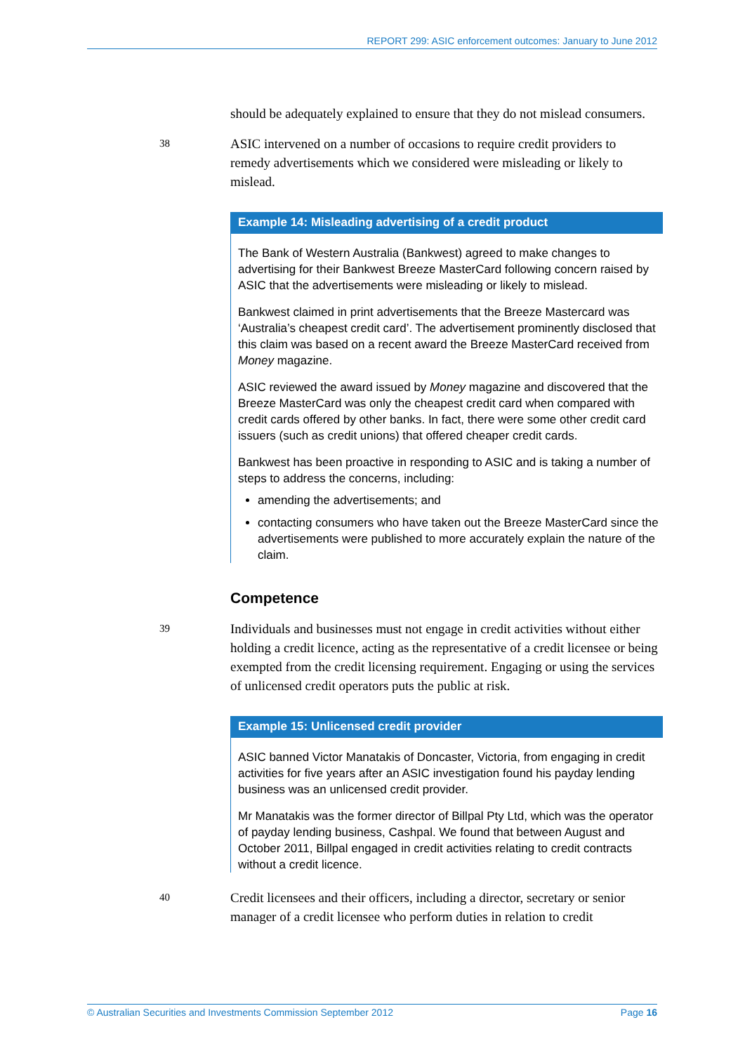REPORT 299: ASIC enforcement outcomes: January to June 2012
should be adequately explained to ensure that they do not mislead consumers.
38
ASIC intervened on a number of occasions to require credit providers to remedy advertisements which we considered were misleading or likely to mislead.
Example 14: Misleading advertising of a credit product
The Bank of Western Australia (Bankwest) agreed to make changes to advertising for their Bankwest Breeze MasterCard following concern raised by ASIC that the advertisements were misleading or likely to mislead.
Bankwest claimed in print advertisements that the Breeze Mastercard was ‘Australia’s cheapest credit card’. The advertisement prominently disclosed that this claim was based on a recent award the Breeze MasterCard received from Money magazine.
ASIC reviewed the award issued by Money magazine and discovered that the Breeze MasterCard was only the cheapest credit card when compared with credit cards offered by other banks. In fact, there were some other credit card issuers (such as credit unions) that offered cheaper credit cards.
Bankwest has been proactive in responding to ASIC and is taking a number of steps to address the concerns, including:
amending the advertisements; and
contacting consumers who have taken out the Breeze MasterCard since the advertisements were published to more accurately explain the nature of the claim.
Competence
39
Individuals and businesses must not engage in credit activities without either holding a credit licence, acting as the representative of a credit licensee or being exempted from the credit licensing requirement. Engaging or using the services of unlicensed credit operators puts the public at risk.
Example 15: Unlicensed credit provider
ASIC banned Victor Manatakis of Doncaster, Victoria, from engaging in credit activities for five years after an ASIC investigation found his payday lending business was an unlicensed credit provider.
Mr Manatakis was the former director of Billpal Pty Ltd, which was the operator of payday lending business, Cashpal. We found that between August and October 2011, Billpal engaged in credit activities relating to credit contracts without a credit licence.
40
Credit licensees and their officers, including a director, secretary or senior manager of a credit licensee who perform duties in relation to credit
© Australian Securities and Investments Commission September 2012 Page 16